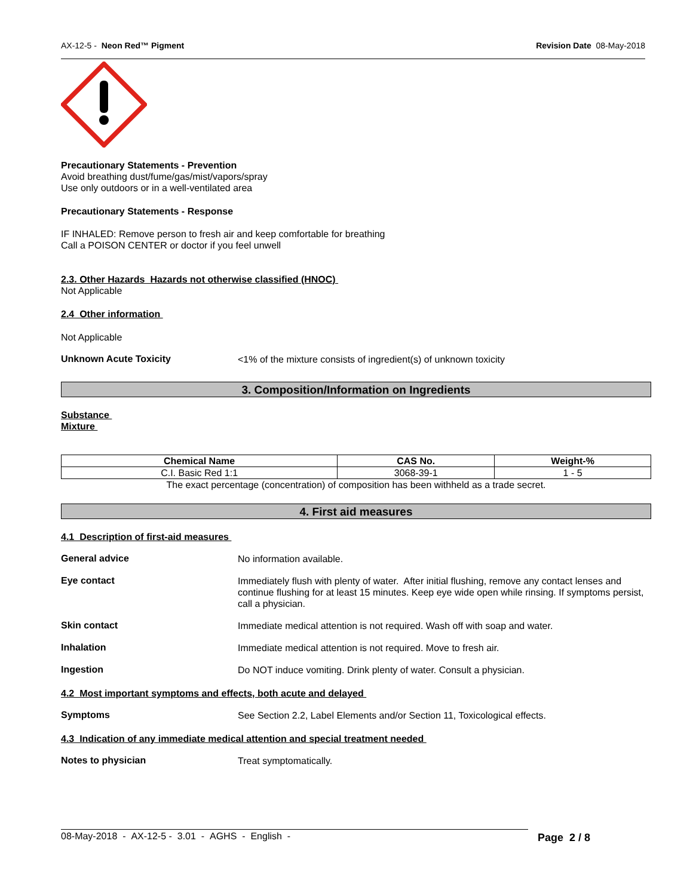AX-12-5 - Neon Red™ Pigment Revision Date 08-May-2018
Precautionary Statements - Prevention
Avoid breathing dust/fume/gas/mist/vapors/spray
Use only outdoors or in a well-ventilated area
Precautionary Statements - Response
IF INHALED: Remove person to fresh air and keep comfortable for breathing
Call a POISON CENTER or doctor if you feel unwell
2.3. Other Hazards Hazards not otherwise classified (HNOC)
Not Applicable
2.4 Other information
Not Applicable
Unknown Acute Toxicity
<1% of the mixture consists of ingredient(s) of unknown toxicity
3. Composition/Information on Ingredients
Substance
Mixture
| Chemical Name | CAS No. | Weight-% |
| --- | --- | --- |
| C.I. Basic Red 1:1 | 3068-39-1 | 1 - 5 |
The exact percentage (concentration) of composition has been withheld as a trade secret.
4. First aid measures
4.1 Description of first-aid measures
General advice
No information available.
Eye contact
Immediately flush with plenty of water. After initial flushing, remove any contact lenses and continue flushing for at least 15 minutes. Keep eye wide open while rinsing. If symptoms persist, call a physician.
Skin contact
Immediate medical attention is not required. Wash off with soap and water.
Inhalation
Immediate medical attention is not required. Move to fresh air.
Ingestion
Do NOT induce vomiting. Drink plenty of water. Consult a physician.
4.2 Most important symptoms and effects, both acute and delayed
Symptoms
See Section 2.2, Label Elements and/or Section 11, Toxicological effects.
4.3 Indication of any immediate medical attention and special treatment needed
Notes to physician
Treat symptomatically.
08-May-2018 - AX-12-5 - 3.01 - AGHS - English - Page 2 / 8